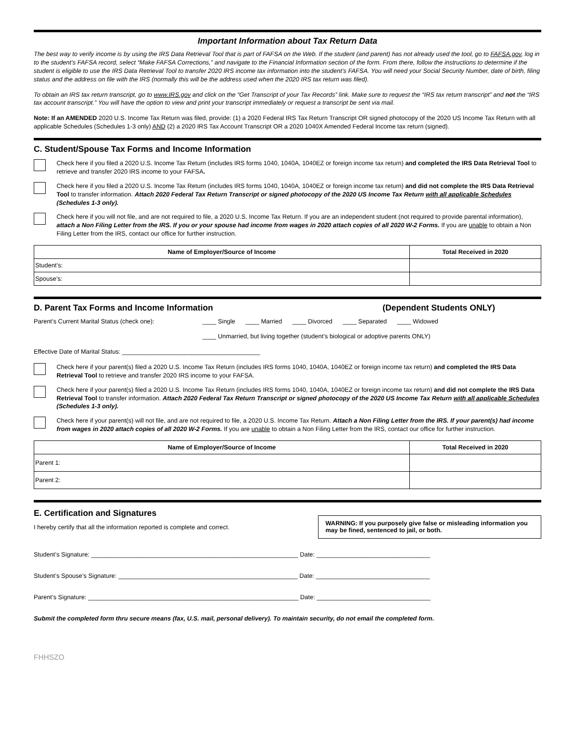Important Information about Tax Return Data
The best way to verify income is by using the IRS Data Retrieval Tool that is part of FAFSA on the Web. If the student (and parent) has not already used the tool, go to FAFSA.gov, log in to the student’s FAFSA record, select “Make FAFSA Corrections,” and navigate to the Financial Information section of the form. From there, follow the instructions to determine if the student is eligible to use the IRS Data Retrieval Tool to transfer 2020 IRS income tax information into the student’s FAFSA. You will need your Social Security Number, date of birth, filing status and the address on file with the IRS (normally this will be the address used when the 2020 IRS tax return was filed).
To obtain an IRS tax return transcript, go to www.IRS.gov and click on the “Get Transcript of your Tax Records” link. Make sure to request the “IRS tax return transcript” and not the “IRS tax account transcript.” You will have the option to view and print your transcript immediately or request a transcript be sent via mail.
Note: If an AMENDED 2020 U.S. Income Tax Return was filed, provide: (1) a 2020 Federal IRS Tax Return Transcript OR signed photocopy of the 2020 US Income Tax Return with all applicable Schedules (Schedules 1-3 only) AND (2) a 2020 IRS Tax Account Transcript OR a 2020 1040X Amended Federal Income tax return (signed).
C. Student/Spouse Tax Forms and Income Information
Check here if you filed a 2020 U.S. Income Tax Return (includes IRS forms 1040, 1040A, 1040EZ or foreign income tax return) and completed the IRS Data Retrieval Tool to retrieve and transfer 2020 IRS income to your FAFSA.
Check here if you filed a 2020 U.S. Income Tax Return (includes IRS forms 1040, 1040A, 1040EZ or foreign income tax return) and did not complete the IRS Data Retrieval Tool to transfer information. Attach 2020 Federal Tax Return Transcript or signed photocopy of the 2020 US Income Tax Return with all applicable Schedules (Schedules 1-3 only).
Check here if you will not file, and are not required to file, a 2020 U.S. Income Tax Return. If you are an independent student (not required to provide parental information), attach a Non Filing Letter from the IRS. If you or your spouse had income from wages in 2020 attach copies of all 2020 W-2 Forms. If you are unable to obtain a Non Filing Letter from the IRS, contact our office for further instruction.
| Name of Employer/Source of Income | Total Received in 2020 |
| --- | --- |
| Student’s: | |
| Spouse’s: | |
D. Parent Tax Forms and Income Information (Dependent Students ONLY)
Parent’s Current Marital Status (check one): ____ Single ____ Married ____ Divorced ____ Separated ____ Widowed
____ Unmarried, but living together (student’s biological or adoptive parents ONLY)
Effective Date of Marital Status: ________________________________________
Check here if your parent(s) filed a 2020 U.S. Income Tax Return (includes IRS forms 1040, 1040A, 1040EZ or foreign income tax return) and completed the IRS Data Retrieval Tool to retrieve and transfer 2020 IRS income to your FAFSA.
Check here if your parent(s) filed a 2020 U.S. Income Tax Return (includes IRS forms 1040, 1040A, 1040EZ or foreign income tax return) and did not complete the IRS Data Retrieval Tool to transfer information. Attach 2020 Federal Tax Return Transcript or signed photocopy of the 2020 US Income Tax Return with all applicable Schedules (Schedules 1-3 only).
Check here if your parent(s) will not file, and are not required to file, a 2020 U.S. Income Tax Return. Attach a Non Filing Letter from the IRS. If your parent(s) had income from wages in 2020 attach copies of all 2020 W-2 Forms. If you are unable to obtain a Non Filing Letter from the IRS, contact our office for further instruction.
| Name of Employer/Source of Income | Total Received in 2020 |
| --- | --- |
| Parent 1: | |
| Parent 2: | |
E. Certification and Signatures
I hereby certify that all the information reported is complete and correct.
WARNING: If you purposely give false or misleading information you may be fined, sentenced to jail, or both.
Student’s Signature: ____________________________________________________________ Date: _________________________________
Student’s Spouse’s Signature: ____________________________________________________ Date: _________________________________
Parent’s Signature: _____________________________________________________________ Date: _________________________________
Submit the completed form thru secure means (fax, U.S. mail, personal delivery). To maintain security, do not email the completed form.
FHHSZO